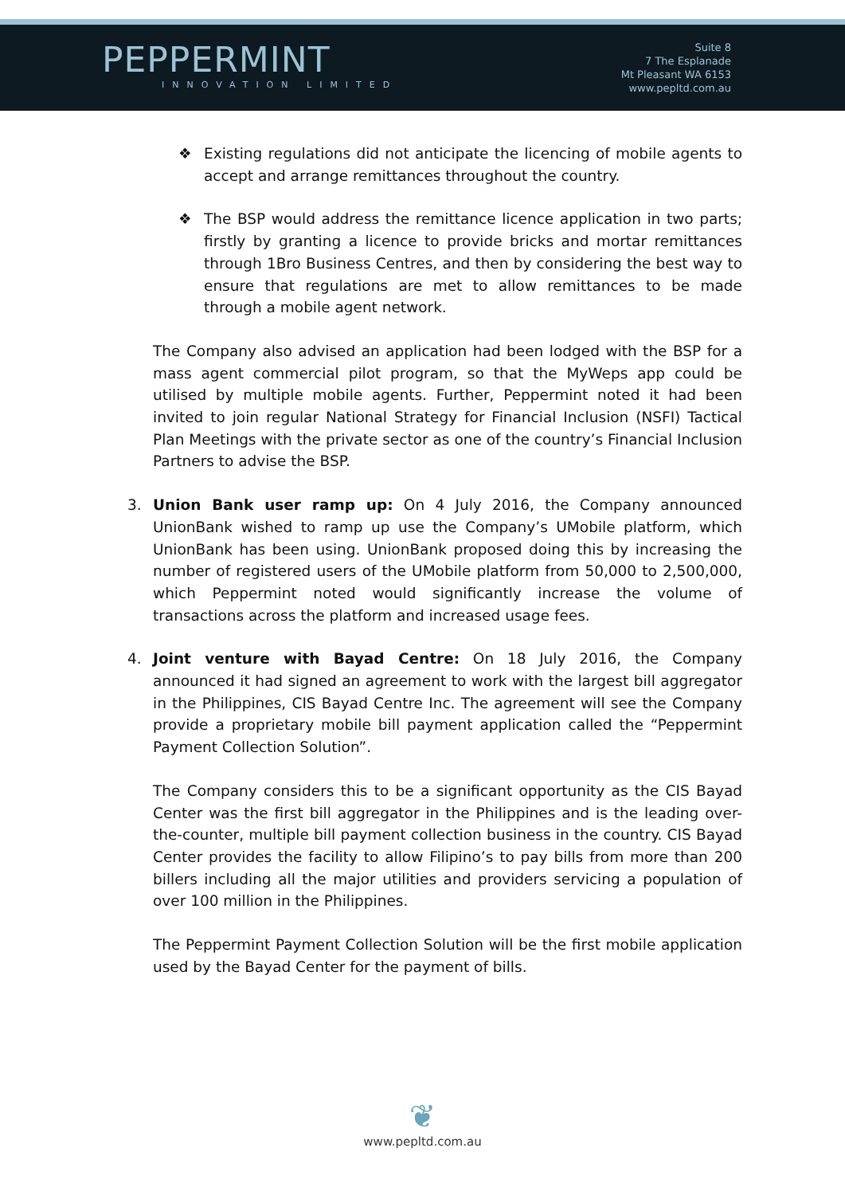PEPPERMINT
INNOVATION LIMITED
Suite 8
7 The Esplanade
Mt Pleasant WA 6153
www.pepltd.com.au
❖ Existing regulations did not anticipate the licencing of mobile agents to accept and arrange remittances throughout the country.
❖ The BSP would address the remittance licence application in two parts; firstly by granting a licence to provide bricks and mortar remittances through 1Bro Business Centres, and then by considering the best way to ensure that regulations are met to allow remittances to be made through a mobile agent network.
The Company also advised an application had been lodged with the BSP for a mass agent commercial pilot program, so that the MyWeps app could be utilised by multiple mobile agents. Further, Peppermint noted it had been invited to join regular National Strategy for Financial Inclusion (NSFI) Tactical Plan Meetings with the private sector as one of the country’s Financial Inclusion Partners to advise the BSP.
3. Union Bank user ramp up: On 4 July 2016, the Company announced UnionBank wished to ramp up use the Company’s UMobile platform, which UnionBank has been using. UnionBank proposed doing this by increasing the number of registered users of the UMobile platform from 50,000 to 2,500,000, which Peppermint noted would significantly increase the volume of transactions across the platform and increased usage fees.
4. Joint venture with Bayad Centre: On 18 July 2016, the Company announced it had signed an agreement to work with the largest bill aggregator in the Philippines, CIS Bayad Centre Inc. The agreement will see the Company provide a proprietary mobile bill payment application called the “Peppermint Payment Collection Solution”.
The Company considers this to be a significant opportunity as the CIS Bayad Center was the first bill aggregator in the Philippines and is the leading over-the-counter, multiple bill payment collection business in the country. CIS Bayad Center provides the facility to allow Filipino’s to pay bills from more than 200 billers including all the major utilities and providers servicing a population of over 100 million in the Philippines.
The Peppermint Payment Collection Solution will be the first mobile application used by the Bayad Center for the payment of bills.
❦
www.pepltd.com.au